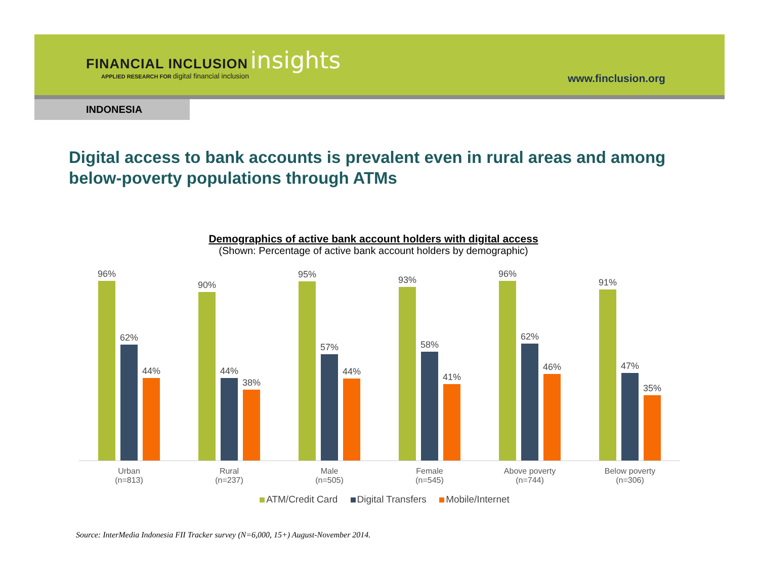FINANCIAL INCLUSION insights
APPLIED RESEARCH FOR digital financial inclusion
www.finclusion.org
INDONESIA
Digital access to bank accounts is prevalent even in rural areas and among below-poverty populations through ATMs
Demographics of active bank account holders with digital access
(Shown: Percentage of active bank account holders by demographic)
96%
62%
44%
90%
44%
38%
95%
57%
44%
93%
58%
41%
96%
62%
46%
91%
47%
35%
Urban
(n=813)
Rural
(n=237)
Male
(n=505)
Female
(n=545)
Above poverty
(n=744)
Below poverty
(n=306)
ATM/Credit Card Digital Transfers Mobile/Internet
Source: InterMedia Indonesia FII Tracker survey (N=6,000, 15+) August-November 2014.